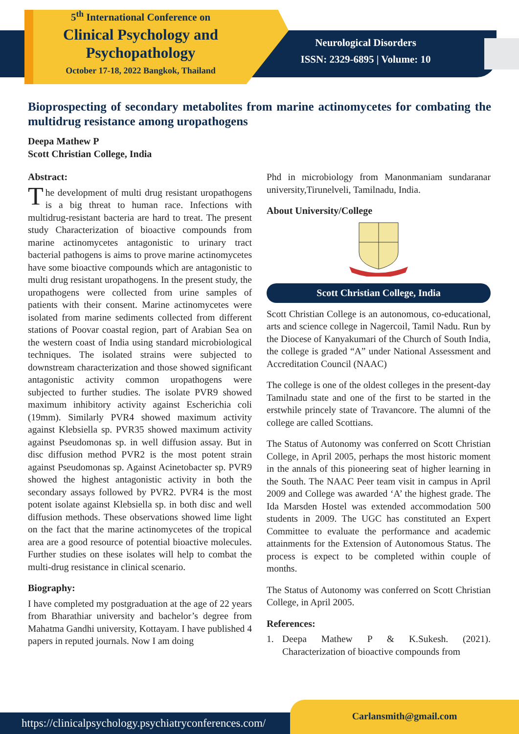5<sup>th</sup> International Conference on
Clinical Psychology and
Psychopathology
October 17-18, 2022 Bangkok, Thailand
Neurological Disorders
ISSN: 2329-6895 | Volume: 10
Bioprospecting of secondary metabolites from marine actinomycetes for combating the multidrug resistance among uropathogens
Deepa Mathew P
Scott Christian College, India
Abstract:
The development of multi drug resistant uropathogens is a big threat to human race. Infections with multidrug-resistant bacteria are hard to treat. The present study Characterization of bioactive compounds from marine actinomycetes antagonistic to urinary tract bacterial pathogens is aims to prove marine actinomycetes have some bioactive compounds which are antagonistic to multi drug resistant uropathogens. In the present study, the uropathogens were collected from urine samples of patients with their consent. Marine actinomycetes were isolated from marine sediments collected from different stations of Poovar coastal region, part of Arabian Sea on the western coast of India using standard microbiological techniques. The isolated strains were subjected to downstream characterization and those showed significant antagonistic activity common uropathogens were subjected to further studies. The isolate PVR9 showed maximum inhibitory activity against Escherichia coli (19mm). Similarly PVR4 showed maximum activity against Klebsiella sp. PVR35 showed maximum activity against Pseudomonas sp. in well diffusion assay. But in disc diffusion method PVR2 is the most potent strain against Pseudomonas sp. Against Acinetobacter sp. PVR9 showed the highest antagonistic activity in both the secondary assays followed by PVR2. PVR4 is the most potent isolate against Klebsiella sp. in both disc and well diffusion methods. These observations showed lime light on the fact that the marine actinomycetes of the tropical area are a good resource of potential bioactive molecules. Further studies on these isolates will help to combat the multi-drug resistance in clinical scenario.
Biography:
I have completed my postgraduation at the age of 22 years from Bharathiar university and bachelor’s degree from Mahatma Gandhi university, Kottayam. I have published 4 papers in reputed journals. Now I am doing
Phd in microbiology from Manonmaniam sundaranar university,Tirunelveli, Tamilnadu, India.
About University/College
Scott Christian College, India
Scott Christian College is an autonomous, co-educational, arts and science college in Nagercoil, Tamil Nadu. Run by the Diocese of Kanyakumari of the Church of South India, the college is graded “A” under National Assessment and Accreditation Council (NAAC)
The college is one of the oldest colleges in the present-day Tamilnadu state and one of the first to be started in the erstwhile princely state of Travancore. The alumni of the college are called Scottians.
The Status of Autonomy was conferred on Scott Christian College, in April 2005, perhaps the most historic moment in the annals of this pioneering seat of higher learning in the South. The NAAC Peer team visit in campus in April 2009 and College was awarded ‘A’ the highest grade. The Ida Marsden Hostel was extended accommodation 500 students in 2009. The UGC has constituted an Expert Committee to evaluate the performance and academic attainments for the Extension of Autonomous Status. The process is expect to be completed within couple of months.
The Status of Autonomy was conferred on Scott Christian College, in April 2005.
References:
1. Deepa Mathew P & K.Sukesh. (2021). Characterization of bioactive compounds from
https://clinicalpsychology.psychiatryconferences.com/
Carlansmith@gmail.com